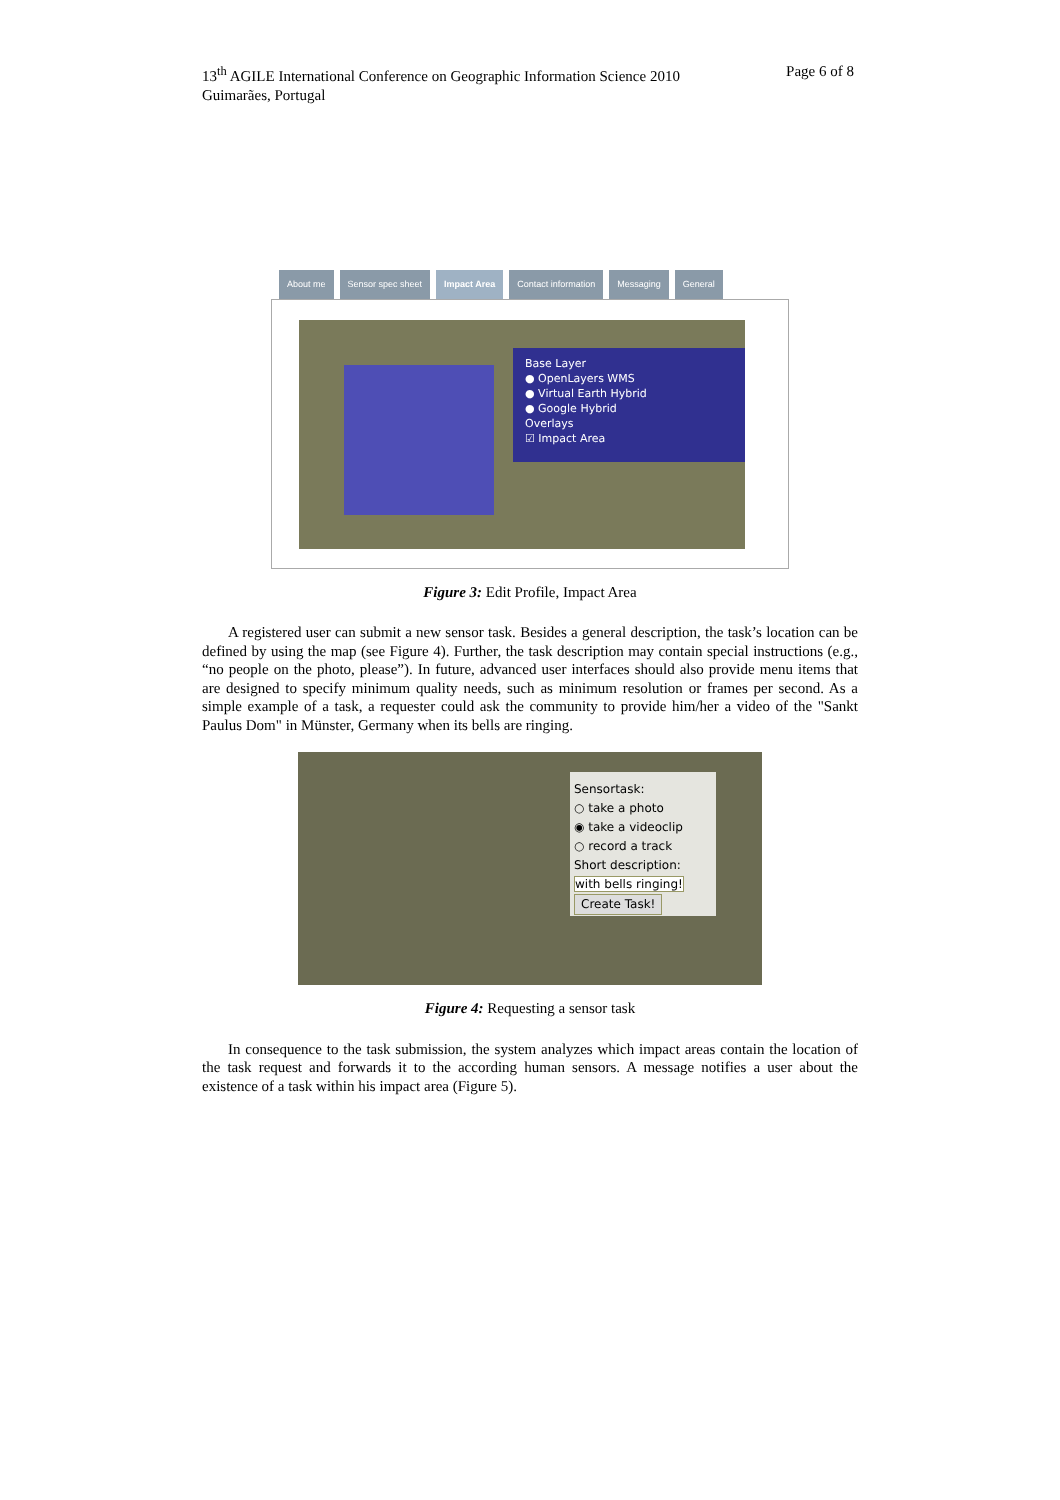13<sup>th</sup> AGILE International Conference on Geographic Information Science 2010
Guimarães, Portugal
Page 6 of 8
About me Sensor spec sheet Impact Area Contact information Messaging General
Base Layer
● OpenLayers WMS
● Virtual Earth Hybrid
● Google Hybrid
Overlays
☑ Impact Area
Figure 3: Edit Profile, Impact Area
A registered user can submit a new sensor task. Besides a general description, the task’s location can be defined by using the map (see Figure 4). Further, the task description may contain special instructions (e.g., “no people on the photo, please”). In future, advanced user interfaces should also provide menu items that are designed to specify minimum quality needs, such as minimum resolution or frames per second. As a simple example of a task, a requester could ask the community to provide him/her a video of the "Sankt Paulus Dom" in Münster, Germany when its bells are ringing.
Sensortask:
○ take a photo
◉ take a videoclip
○ record a track
Short description:
with bells ringing!
Create Task!
Figure 4: Requesting a sensor task
In consequence to the task submission, the system analyzes which impact areas contain the location of the task request and forwards it to the according human sensors. A message notifies a user about the existence of a task within his impact area (Figure 5).